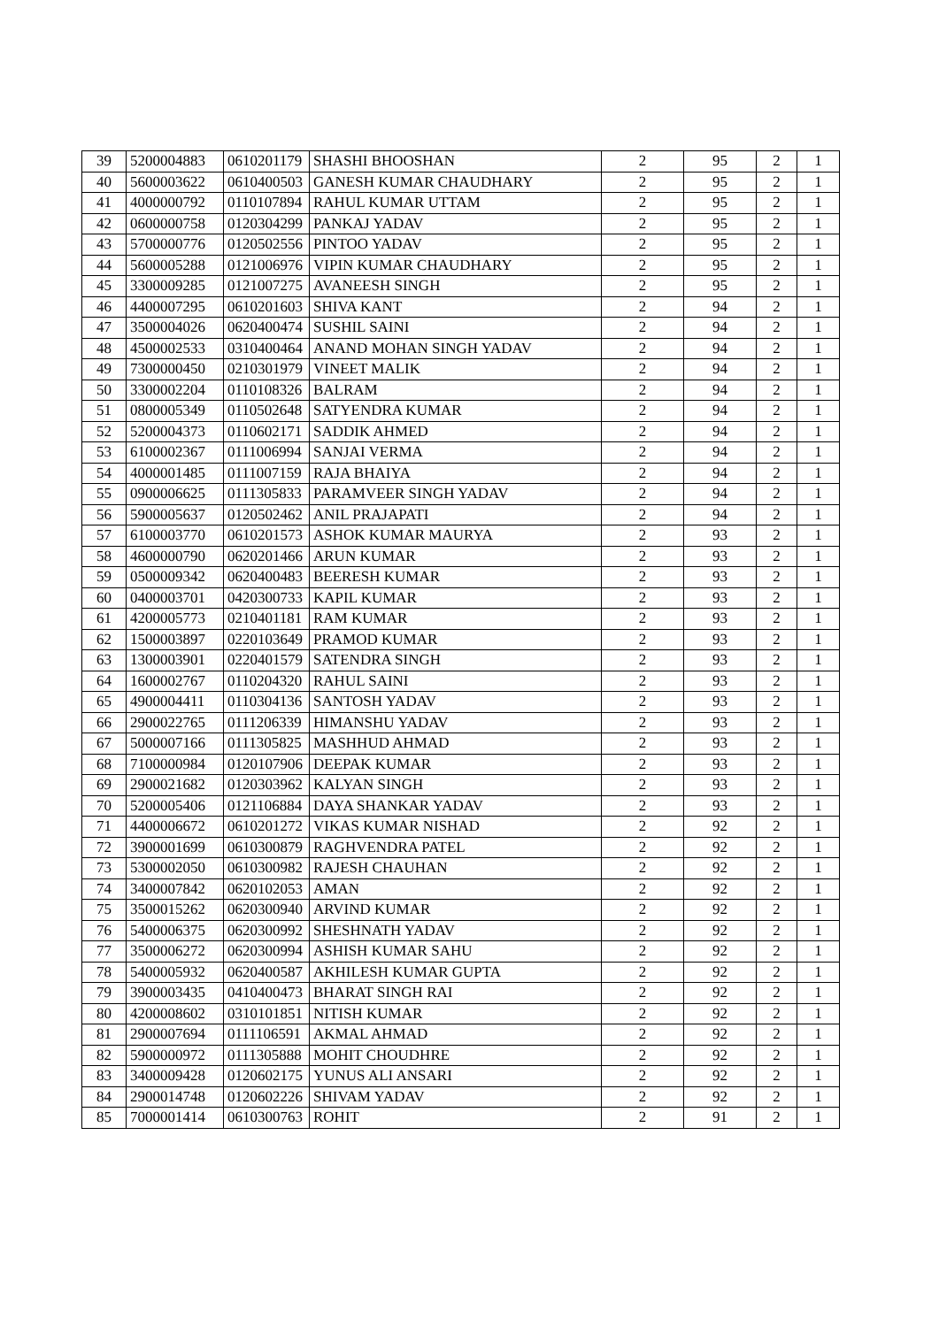| 39 | 5200004883 | 0610201179 | SHASHI BHOOSHAN | 2 | 95 | 2 | 1 |
| 40 | 5600003622 | 0610400503 | GANESH KUMAR CHAUDHARY | 2 | 95 | 2 | 1 |
| 41 | 4000000792 | 0110107894 | RAHUL KUMAR UTTAM | 2 | 95 | 2 | 1 |
| 42 | 0600000758 | 0120304299 | PANKAJ YADAV | 2 | 95 | 2 | 1 |
| 43 | 5700000776 | 0120502556 | PINTOO YADAV | 2 | 95 | 2 | 1 |
| 44 | 5600005288 | 0121006976 | VIPIN KUMAR CHAUDHARY | 2 | 95 | 2 | 1 |
| 45 | 3300009285 | 0121007275 | AVANEESH SINGH | 2 | 95 | 2 | 1 |
| 46 | 4400007295 | 0610201603 | SHIVA KANT | 2 | 94 | 2 | 1 |
| 47 | 3500004026 | 0620400474 | SUSHIL SAINI | 2 | 94 | 2 | 1 |
| 48 | 4500002533 | 0310400464 | ANAND MOHAN SINGH YADAV | 2 | 94 | 2 | 1 |
| 49 | 7300000450 | 0210301979 | VINEET MALIK | 2 | 94 | 2 | 1 |
| 50 | 3300002204 | 0110108326 | BALRAM | 2 | 94 | 2 | 1 |
| 51 | 0800005349 | 0110502648 | SATYENDRA KUMAR | 2 | 94 | 2 | 1 |
| 52 | 5200004373 | 0110602171 | SADDIK AHMED | 2 | 94 | 2 | 1 |
| 53 | 6100002367 | 0111006994 | SANJAI VERMA | 2 | 94 | 2 | 1 |
| 54 | 4000001485 | 0111007159 | RAJA BHAIYA | 2 | 94 | 2 | 1 |
| 55 | 0900006625 | 0111305833 | PARAMVEER SINGH YADAV | 2 | 94 | 2 | 1 |
| 56 | 5900005637 | 0120502462 | ANIL PRAJAPATI | 2 | 94 | 2 | 1 |
| 57 | 6100003770 | 0610201573 | ASHOK KUMAR MAURYA | 2 | 93 | 2 | 1 |
| 58 | 4600000790 | 0620201466 | ARUN KUMAR | 2 | 93 | 2 | 1 |
| 59 | 0500009342 | 0620400483 | BEERESH KUMAR | 2 | 93 | 2 | 1 |
| 60 | 0400003701 | 0420300733 | KAPIL KUMAR | 2 | 93 | 2 | 1 |
| 61 | 4200005773 | 0210401181 | RAM KUMAR | 2 | 93 | 2 | 1 |
| 62 | 1500003897 | 0220103649 | PRAMOD KUMAR | 2 | 93 | 2 | 1 |
| 63 | 1300003901 | 0220401579 | SATENDRA SINGH | 2 | 93 | 2 | 1 |
| 64 | 1600002767 | 0110204320 | RAHUL SAINI | 2 | 93 | 2 | 1 |
| 65 | 4900004411 | 0110304136 | SANTOSH YADAV | 2 | 93 | 2 | 1 |
| 66 | 2900022765 | 0111206339 | HIMANSHU YADAV | 2 | 93 | 2 | 1 |
| 67 | 5000007166 | 0111305825 | MASHHUD AHMAD | 2 | 93 | 2 | 1 |
| 68 | 7100000984 | 0120107906 | DEEPAK KUMAR | 2 | 93 | 2 | 1 |
| 69 | 2900021682 | 0120303962 | KALYAN SINGH | 2 | 93 | 2 | 1 |
| 70 | 5200005406 | 0121106884 | DAYA SHANKAR YADAV | 2 | 93 | 2 | 1 |
| 71 | 4400006672 | 0610201272 | VIKAS KUMAR NISHAD | 2 | 92 | 2 | 1 |
| 72 | 3900001699 | 0610300879 | RAGHVENDRA PATEL | 2 | 92 | 2 | 1 |
| 73 | 5300002050 | 0610300982 | RAJESH CHAUHAN | 2 | 92 | 2 | 1 |
| 74 | 3400007842 | 0620102053 | AMAN | 2 | 92 | 2 | 1 |
| 75 | 3500015262 | 0620300940 | ARVIND KUMAR | 2 | 92 | 2 | 1 |
| 76 | 5400006375 | 0620300992 | SHESHNATH YADAV | 2 | 92 | 2 | 1 |
| 77 | 3500006272 | 0620300994 | ASHISH KUMAR SAHU | 2 | 92 | 2 | 1 |
| 78 | 5400005932 | 0620400587 | AKHILESH KUMAR GUPTA | 2 | 92 | 2 | 1 |
| 79 | 3900003435 | 0410400473 | BHARAT SINGH RAI | 2 | 92 | 2 | 1 |
| 80 | 4200008602 | 0310101851 | NITISH KUMAR | 2 | 92 | 2 | 1 |
| 81 | 2900007694 | 0111106591 | AKMAL AHMAD | 2 | 92 | 2 | 1 |
| 82 | 5900000972 | 0111305888 | MOHIT CHOUDHRE | 2 | 92 | 2 | 1 |
| 83 | 3400009428 | 0120602175 | YUNUS ALI ANSARI | 2 | 92 | 2 | 1 |
| 84 | 2900014748 | 0120602226 | SHIVAM YADAV | 2 | 92 | 2 | 1 |
| 85 | 7000001414 | 0610300763 | ROHIT | 2 | 91 | 2 | 1 |